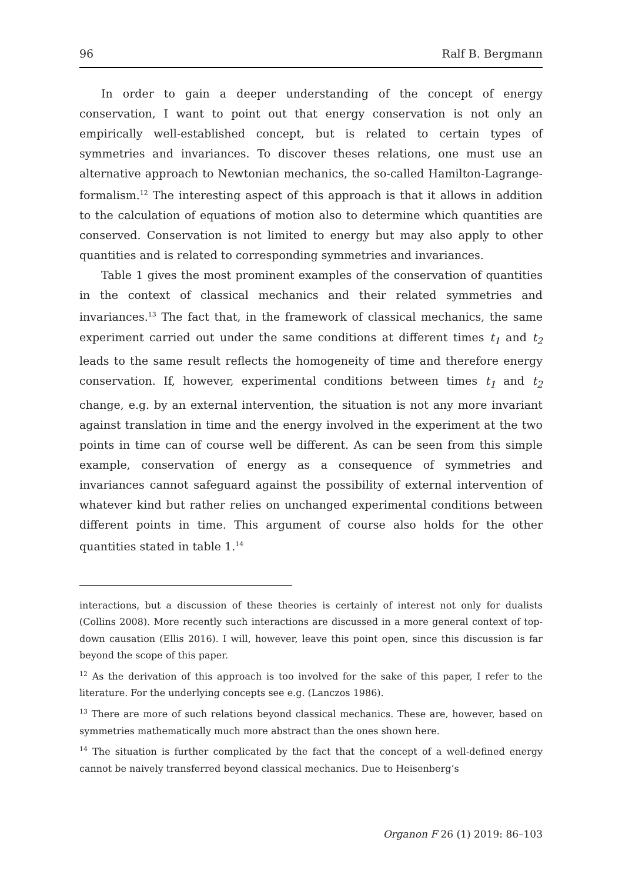96 Ralf B. Bergmann
In order to gain a deeper understanding of the concept of energy conservation, I want to point out that energy conservation is not only an empirically well-established concept, but is related to certain types of symmetries and invariances. To discover theses relations, one must use an alternative approach to Newtonian mechanics, the so-called Hamilton-Lagrange-formalism.<sup>12</sup> The interesting aspect of this approach is that it allows in addition to the calculation of equations of motion also to determine which quantities are conserved. Conservation is not limited to energy but may also apply to other quantities and is related to corresponding symmetries and invariances.
Table 1 gives the most prominent examples of the conservation of quantities in the context of classical mechanics and their related symmetries and invariances.<sup>13</sup> The fact that, in the framework of classical mechanics, the same experiment carried out under the same conditions at different times t<sub>1</sub> and t<sub>2</sub> leads to the same result reflects the homogeneity of time and therefore energy conservation. If, however, experimental conditions between times t<sub>1</sub> and t<sub>2</sub> change, e.g. by an external intervention, the situation is not any more invariant against translation in time and the energy involved in the experiment at the two points in time can of course well be different. As can be seen from this simple example, conservation of energy as a consequence of symmetries and invariances cannot safeguard against the possibility of external intervention of whatever kind but rather relies on unchanged experimental conditions between different points in time. This argument of course also holds for the other quantities stated in table 1.<sup>14</sup>
interactions, but a discussion of these theories is certainly of interest not only for dualists (Collins 2008). More recently such interactions are discussed in a more general context of top-down causation (Ellis 2016). I will, however, leave this point open, since this discussion is far beyond the scope of this paper.
<sup>12</sup> As the derivation of this approach is too involved for the sake of this paper, I refer to the literature. For the underlying concepts see e.g. (Lanczos 1986).
<sup>13</sup> There are more of such relations beyond classical mechanics. These are, however, based on symmetries mathematically much more abstract than the ones shown here.
<sup>14</sup> The situation is further complicated by the fact that the concept of a well-defined energy cannot be naively transferred beyond classical mechanics. Due to Heisenberg’s
Organon F 26 (1) 2019: 86–103